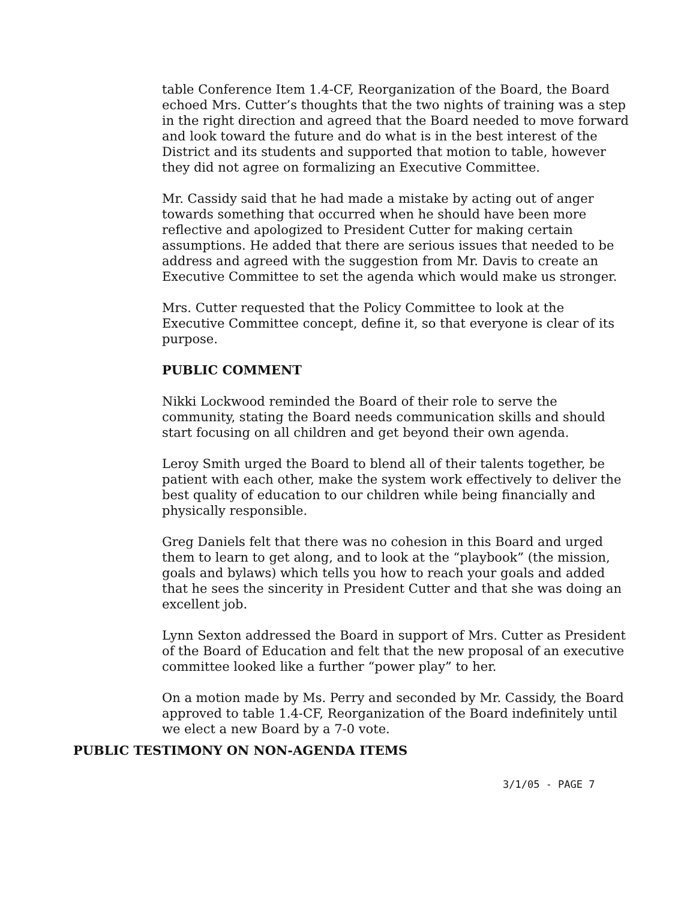table Conference Item 1.4-CF, Reorganization of the Board, the Board echoed Mrs. Cutter’s thoughts that the two nights of training was a step in the right direction and agreed that the Board needed to move forward and look toward the future and do what is in the best interest of the District and its students and supported that motion to table, however they did not agree on formalizing an Executive Committee.
Mr. Cassidy said that he had made a mistake by acting out of anger towards something that occurred when he should have been more reflective and apologized to President Cutter for making certain assumptions. He added that there are serious issues that needed to be address and agreed with the suggestion from Mr. Davis to create an Executive Committee to set the agenda which would make us stronger.
Mrs. Cutter requested that the Policy Committee to look at the Executive Committee concept, define it, so that everyone is clear of its purpose.
PUBLIC COMMENT
Nikki Lockwood reminded the Board of their role to serve the community, stating the Board needs communication skills and should start focusing on all children and get beyond their own agenda.
Leroy Smith urged the Board to blend all of their talents together, be patient with each other, make the system work effectively to deliver the best quality of education to our children while being financially and physically responsible.
Greg Daniels felt that there was no cohesion in this Board and urged them to learn to get along, and to look at the “playbook” (the mission, goals and bylaws) which tells you how to reach your goals and added that he sees the sincerity in President Cutter and that she was doing an excellent job.
Lynn Sexton addressed the Board in support of Mrs. Cutter as President of the Board of Education and felt that the new proposal of an executive committee looked like a further “power play” to her.
On a motion made by Ms. Perry and seconded by Mr. Cassidy, the Board approved to table 1.4-CF, Reorganization of the Board indefinitely until we elect a new Board by a 7-0 vote.
PUBLIC TESTIMONY ON NON-AGENDA ITEMS
3/1/05 - PAGE 7